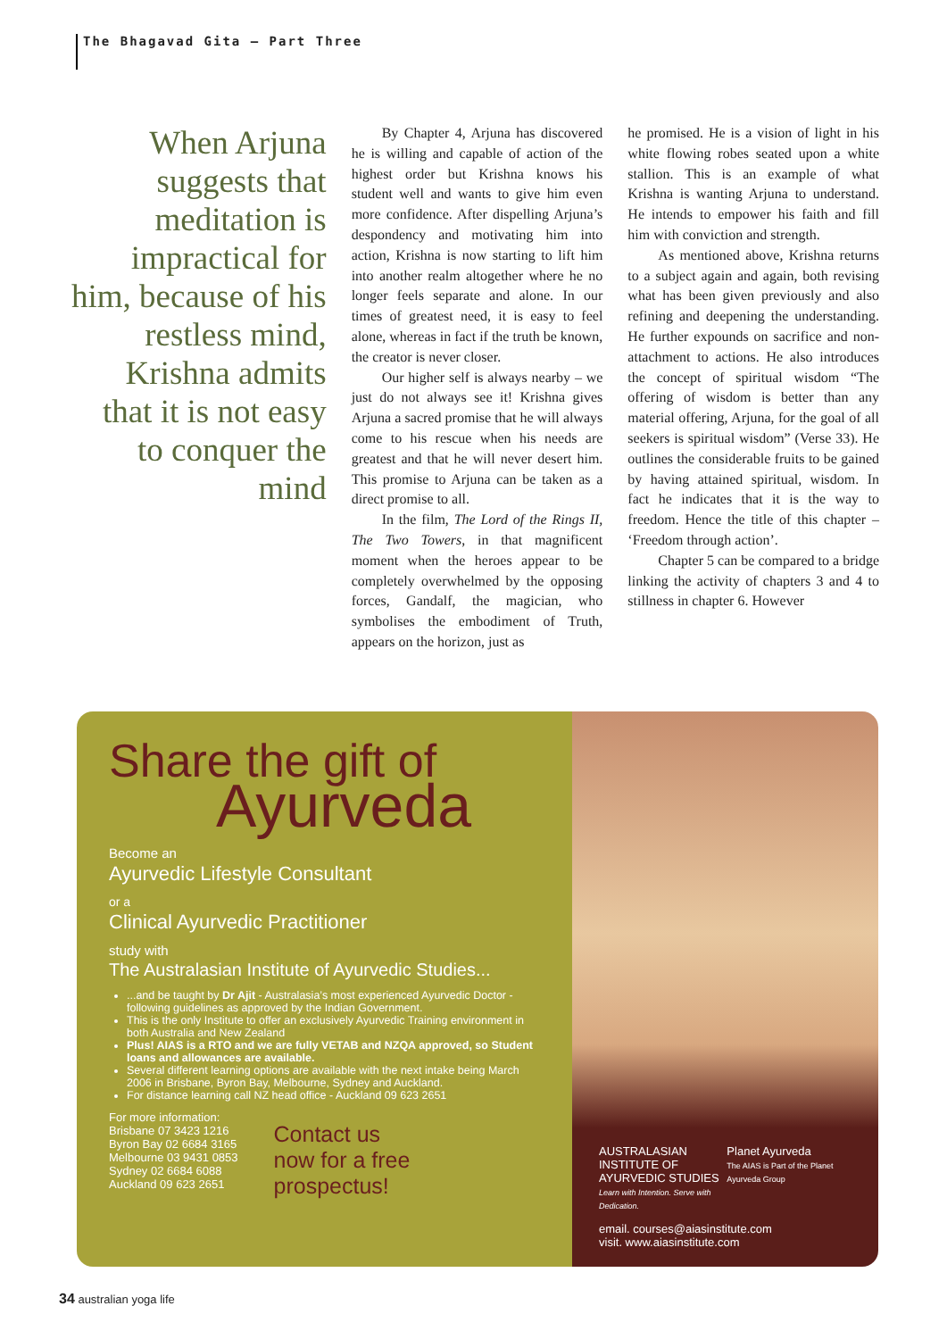The Bhagavad Gita – Part Three
When Arjuna suggests that meditation is impractical for him, because of his restless mind, Krishna admits that it is not easy to conquer the mind
By Chapter 4, Arjuna has discovered he is willing and capable of action of the highest order but Krishna knows his student well and wants to give him even more confidence. After dispelling Arjuna’s despondency and motivating him into action, Krishna is now starting to lift him into another realm altogether where he no longer feels separate and alone. In our times of greatest need, it is easy to feel alone, whereas in fact if the truth be known, the creator is never closer.
Our higher self is always nearby – we just do not always see it! Krishna gives Arjuna a sacred promise that he will always come to his rescue when his needs are greatest and that he will never desert him. This promise to Arjuna can be taken as a direct promise to all.
In the film, The Lord of the Rings II, The Two Towers, in that magnificent moment when the heroes appear to be completely overwhelmed by the opposing forces, Gandalf, the magician, who symbolises the embodiment of Truth, appears on the horizon, just as
he promised. He is a vision of light in his white flowing robes seated upon a white stallion. This is an example of what Krishna is wanting Arjuna to understand. He intends to empower his faith and fill him with conviction and strength.
As mentioned above, Krishna returns to a subject again and again, both revising what has been given previously and also refining and deepening the understanding. He further expounds on sacrifice and non-attachment to actions. He also introduces the concept of spiritual wisdom “The offering of wisdom is better than any material offering, Arjuna, for the goal of all seekers is spiritual wisdom” (Verse 33). He outlines the considerable fruits to be gained by having attained spiritual, wisdom. In fact he indicates that it is the way to freedom. Hence the title of this chapter – ‘Freedom through action’.
Chapter 5 can be compared to a bridge linking the activity of chapters 3 and 4 to stillness in chapter 6. However
Share the gift of
Ayurveda
Become an
Ayurvedic Lifestyle Consultant
or a
Clinical Ayurvedic Practitioner
study with
The Australasian Institute of Ayurvedic Studies...
...and be taught by Dr Ajit - Australasia’s most experienced Ayurvedic Doctor - following guidelines as approved by the Indian Government.
This is the only Institute to offer an exclusively Ayurvedic Training environment in both Australia and New Zealand
Plus! AIAS is a RTO and we are fully VETAB and NZQA approved, so Student loans and allowances are available.
Several different learning options are available with the next intake being March 2006 in Brisbane, Byron Bay, Melbourne, Sydney and Auckland.
For distance learning call NZ head office - Auckland 09 623 2651
For more information:
Brisbane 07 3423 1216
Byron Bay 02 6684 3165
Melbourne 03 9431 0853
Sydney 02 6684 6088
Auckland 09 623 2651
Contact us
now for a free
prospectus!
AUSTRALASIAN INSTITUTE OF
AYURVEDIC STUDIES
Learn with Intention. Serve with Dedication.
Planet Ayurveda
The AIAS is Part of the Planet Ayurveda Group
email. courses@aiasinstitute.com
visit. www.aiasinstitute.com
34 australian yoga life